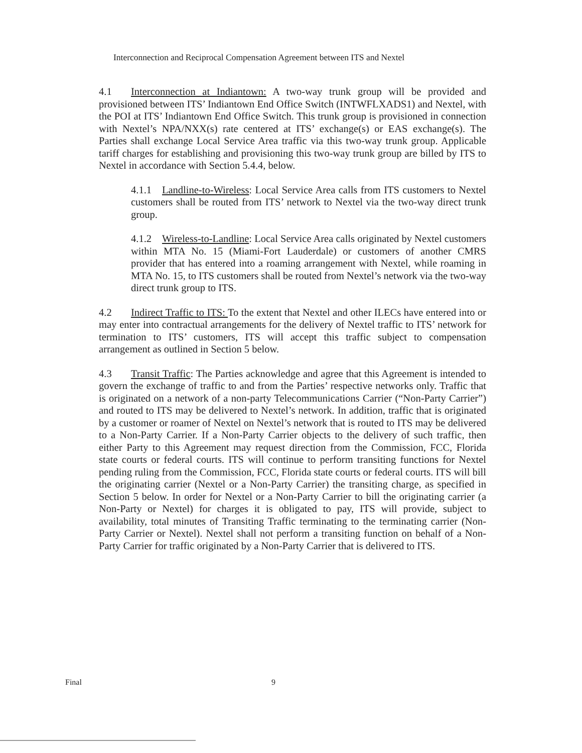Interconnection and Reciprocal Compensation Agreement between ITS and Nextel
4.1 Interconnection at Indiantown: A two-way trunk group will be provided and provisioned between ITS’ Indiantown End Office Switch (INTWFLXADS1) and Nextel, with the POI at ITS’ Indiantown End Office Switch. This trunk group is provisioned in connection with Nextel’s NPA/NXX(s) rate centered at ITS’ exchange(s) or EAS exchange(s). The Parties shall exchange Local Service Area traffic via this two-way trunk group. Applicable tariff charges for establishing and provisioning this two-way trunk group are billed by ITS to Nextel in accordance with Section 5.4.4, below.
4.1.1 Landline-to-Wireless: Local Service Area calls from ITS customers to Nextel customers shall be routed from ITS’ network to Nextel via the two-way direct trunk group.
4.1.2 Wireless-to-Landline: Local Service Area calls originated by Nextel customers within MTA No. 15 (Miami-Fort Lauderdale) or customers of another CMRS provider that has entered into a roaming arrangement with Nextel, while roaming in MTA No. 15, to ITS customers shall be routed from Nextel’s network via the two-way direct trunk group to ITS.
4.2 Indirect Traffic to ITS: To the extent that Nextel and other ILECs have entered into or may enter into contractual arrangements for the delivery of Nextel traffic to ITS’ network for termination to ITS’ customers, ITS will accept this traffic subject to compensation arrangement as outlined in Section 5 below.
4.3 Transit Traffic: The Parties acknowledge and agree that this Agreement is intended to govern the exchange of traffic to and from the Parties’ respective networks only. Traffic that is originated on a network of a non-party Telecommunications Carrier (“Non-Party Carrier”) and routed to ITS may be delivered to Nextel’s network. In addition, traffic that is originated by a customer or roamer of Nextel on Nextel’s network that is routed to ITS may be delivered to a Non-Party Carrier. If a Non-Party Carrier objects to the delivery of such traffic, then either Party to this Agreement may request direction from the Commission, FCC, Florida state courts or federal courts. ITS will continue to perform transiting functions for Nextel pending ruling from the Commission, FCC, Florida state courts or federal courts. ITS will bill the originating carrier (Nextel or a Non-Party Carrier) the transiting charge, as specified in Section 5 below. In order for Nextel or a Non-Party Carrier to bill the originating carrier (a Non-Party or Nextel) for charges it is obligated to pay, ITS will provide, subject to availability, total minutes of Transiting Traffic terminating to the terminating carrier (Non-Party Carrier or Nextel). Nextel shall not perform a transiting function on behalf of a Non-Party Carrier for traffic originated by a Non-Party Carrier that is delivered to ITS.
Final 9